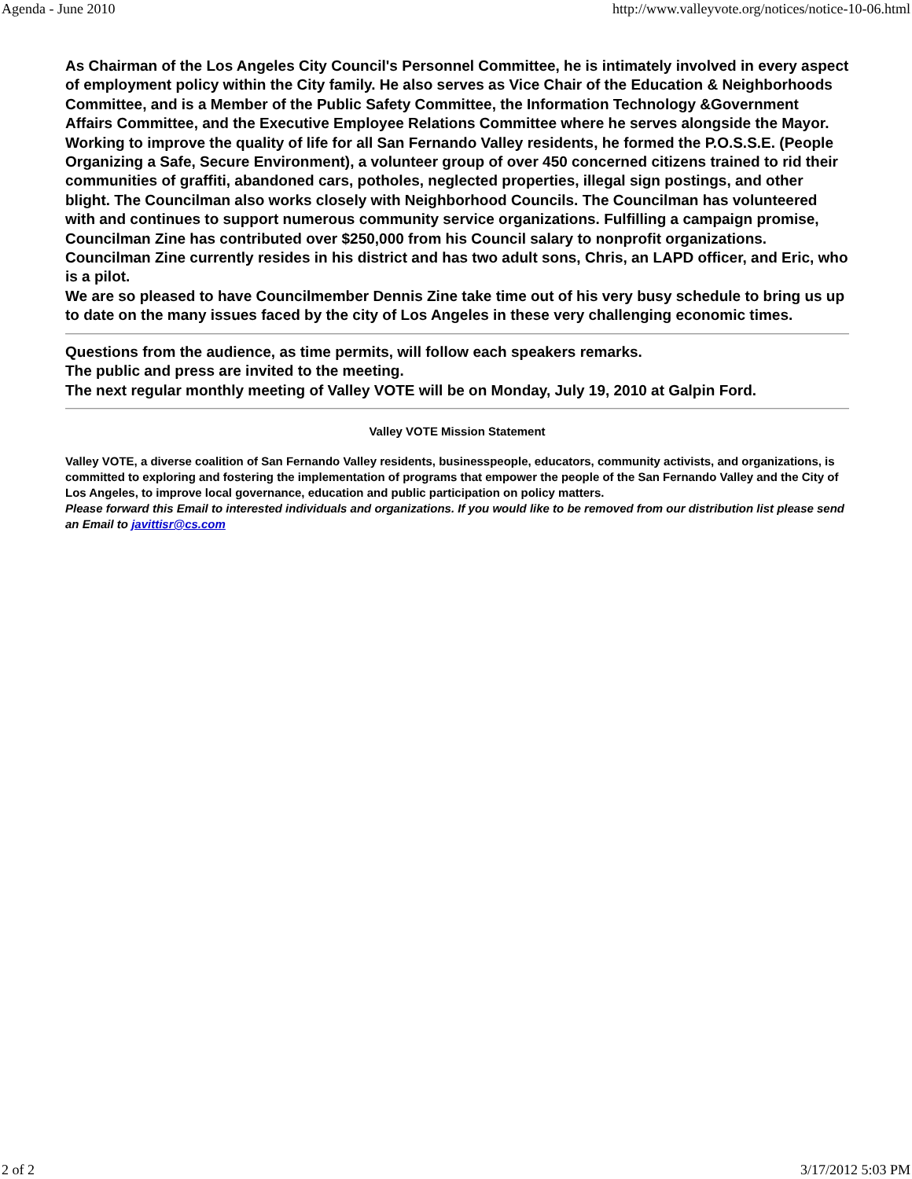Agenda - June 2010 http://www.valleyvote.org/notices/notice-10-06.html
As Chairman of the Los Angeles City Council's Personnel Committee, he is intimately involved in every aspect of employment policy within the City family. He also serves as Vice Chair of the Education & Neighborhoods Committee, and is a Member of the Public Safety Committee, the Information Technology &Government Affairs Committee, and the Executive Employee Relations Committee where he serves alongside the Mayor. Working to improve the quality of life for all San Fernando Valley residents, he formed the P.O.S.S.E. (People Organizing a Safe, Secure Environment), a volunteer group of over 450 concerned citizens trained to rid their communities of graffiti, abandoned cars, potholes, neglected properties, illegal sign postings, and other blight. The Councilman also works closely with Neighborhood Councils. The Councilman has volunteered with and continues to support numerous community service organizations. Fulfilling a campaign promise, Councilman Zine has contributed over $250,000 from his Council salary to nonprofit organizations. Councilman Zine currently resides in his district and has two adult sons, Chris, an LAPD officer, and Eric, who is a pilot.
We are so pleased to have Councilmember Dennis Zine take time out of his very busy schedule to bring us up to date on the many issues faced by the city of Los Angeles in these very challenging economic times.
Questions from the audience, as time permits, will follow each speakers remarks.
The public and press are invited to the meeting.
The next regular monthly meeting of Valley VOTE will be on Monday, July 19, 2010 at Galpin Ford.
Valley VOTE Mission Statement
Valley VOTE, a diverse coalition of San Fernando Valley residents, businesspeople, educators, community activists, and organizations, is committed to exploring and fostering the implementation of programs that empower the people of the San Fernando Valley and the City of Los Angeles, to improve local governance, education and public participation on policy matters.
Please forward this Email to interested individuals and organizations. If you would like to be removed from our distribution list please send an Email to javittisr@cs.com
2 of 2 3/17/2012 5:03 PM